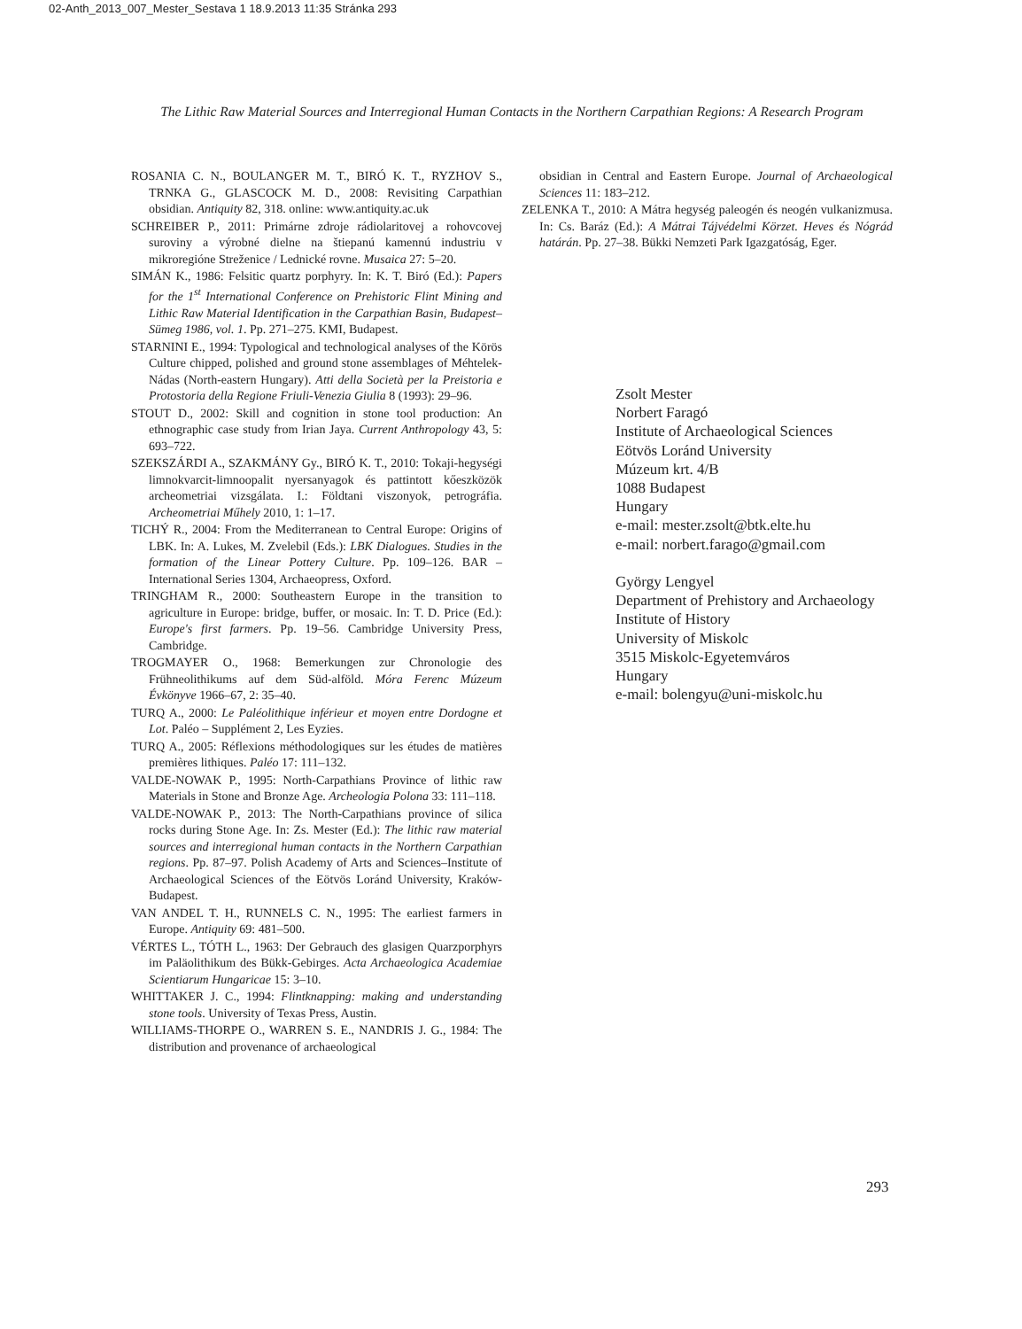02-Anth_2013_007_Mester_Sestava 1 18.9.2013 11:35 Stránka 293
The Lithic Raw Material Sources and Interregional Human Contacts in the Northern Carpathian Regions: A Research Program
ROSANIA C. N., BOULANGER M. T., BIRÓ K. T., RYZHOV S., TRNKA G., GLASCOCK M. D., 2008: Revisiting Carpathian obsidian. Antiquity 82, 318. online: www.antiquity.ac.uk
SCHREIBER P., 2011: Primárne zdroje rádiolaritovej a rohovcovej suroviny a výrobné dielne na štiepanú kamennú industriu v mikroregióne Streženice / Lednické rovne. Musaica 27: 5–20.
SIMÁN K., 1986: Felsitic quartz porphyry. In: K. T. Biró (Ed.): Papers for the 1<sup>st</sup> International Conference on Prehistoric Flint Mining and Lithic Raw Material Identification in the Carpathian Basin, Budapest–Sümeg 1986, vol. 1. Pp. 271–275. KMI, Budapest.
STARNINI E., 1994: Typological and technological analyses of the Körös Culture chipped, polished and ground stone assemblages of Méhtelek-Nádas (North-eastern Hungary). Atti della Società per la Preistoria e Protostoria della Regione Friuli-Venezia Giulia 8 (1993): 29–96.
STOUT D., 2002: Skill and cognition in stone tool production: An ethnographic case study from Irian Jaya. Current Anthropology 43, 5: 693–722.
SZEKSZÁRDI A., SZAKMÁNY Gy., BIRÓ K. T., 2010: Tokaji-hegységi limnokvarcit-limnoopalit nyersanyagok és pattintott kőeszközök archeometriai vizsgálata. I.: Földtani viszonyok, petrográfia. Archeometriai Műhely 2010, 1: 1–17.
TICHÝ R., 2004: From the Mediterranean to Central Europe: Origins of LBK. In: A. Lukes, M. Zvelebil (Eds.): LBK Dialogues. Studies in the formation of the Linear Pottery Culture. Pp. 109–126. BAR – International Series 1304, Archaeopress, Oxford.
TRINGHAM R., 2000: Southeastern Europe in the transition to agriculture in Europe: bridge, buffer, or mosaic. In: T. D. Price (Ed.): Europe's first farmers. Pp. 19–56. Cambridge University Press, Cambridge.
TROGMAYER O., 1968: Bemerkungen zur Chronologie des Frühneolithikums auf dem Süd-alföld. Móra Ferenc Múzeum Évkönyve 1966–67, 2: 35–40.
TURQ A., 2000: Le Paléolithique inférieur et moyen entre Dordogne et Lot. Paléo – Supplément 2, Les Eyzies.
TURQ A., 2005: Réflexions méthodologiques sur les études de matières premières lithiques. Paléo 17: 111–132.
VALDE-NOWAK P., 1995: North-Carpathians Province of lithic raw Materials in Stone and Bronze Age. Archeologia Polona 33: 111–118.
VALDE-NOWAK P., 2013: The North-Carpathians province of silica rocks during Stone Age. In: Zs. Mester (Ed.): The lithic raw material sources and interregional human contacts in the Northern Carpathian regions. Pp. 87–97. Polish Academy of Arts and Sciences–Institute of Archaeological Sciences of the Eötvös Loránd University, Kraków-Budapest.
VAN ANDEL T. H., RUNNELS C. N., 1995: The earliest farmers in Europe. Antiquity 69: 481–500.
VÉRTES L., TÓTH L., 1963: Der Gebrauch des glasigen Quarzporphyrs im Paläolithikum des Bükk-Gebirges. Acta Archaeologica Academiae Scientiarum Hungaricae 15: 3–10.
WHITTAKER J. C., 1994: Flintknapping: making and understanding stone tools. University of Texas Press, Austin.
WILLIAMS-THORPE O., WARREN S. E., NANDRIS J. G., 1984: The distribution and provenance of archaeological
obsidian in Central and Eastern Europe. Journal of Archaeological Sciences 11: 183–212.
ZELENKA T., 2010: A Mátra hegység paleogén és neogén vulkanizmusa. In: Cs. Baráz (Ed.): A Mátrai Tájvédelmi Körzet. Heves és Nógrád határán. Pp. 27–38. Bükki Nemzeti Park Igazgatóság, Eger.
Zsolt Mester
Norbert Faragó
Institute of Archaeological Sciences
Eötvös Loránd University
Múzeum krt. 4/B
1088 Budapest
Hungary
e-mail: mester.zsolt@btk.elte.hu
e-mail: norbert.farago@gmail.com
György Lengyel
Department of Prehistory and Archaeology
Institute of History
University of Miskolc
3515 Miskolc-Egyetemváros
Hungary
e-mail: bolengyu@uni-miskolc.hu
293